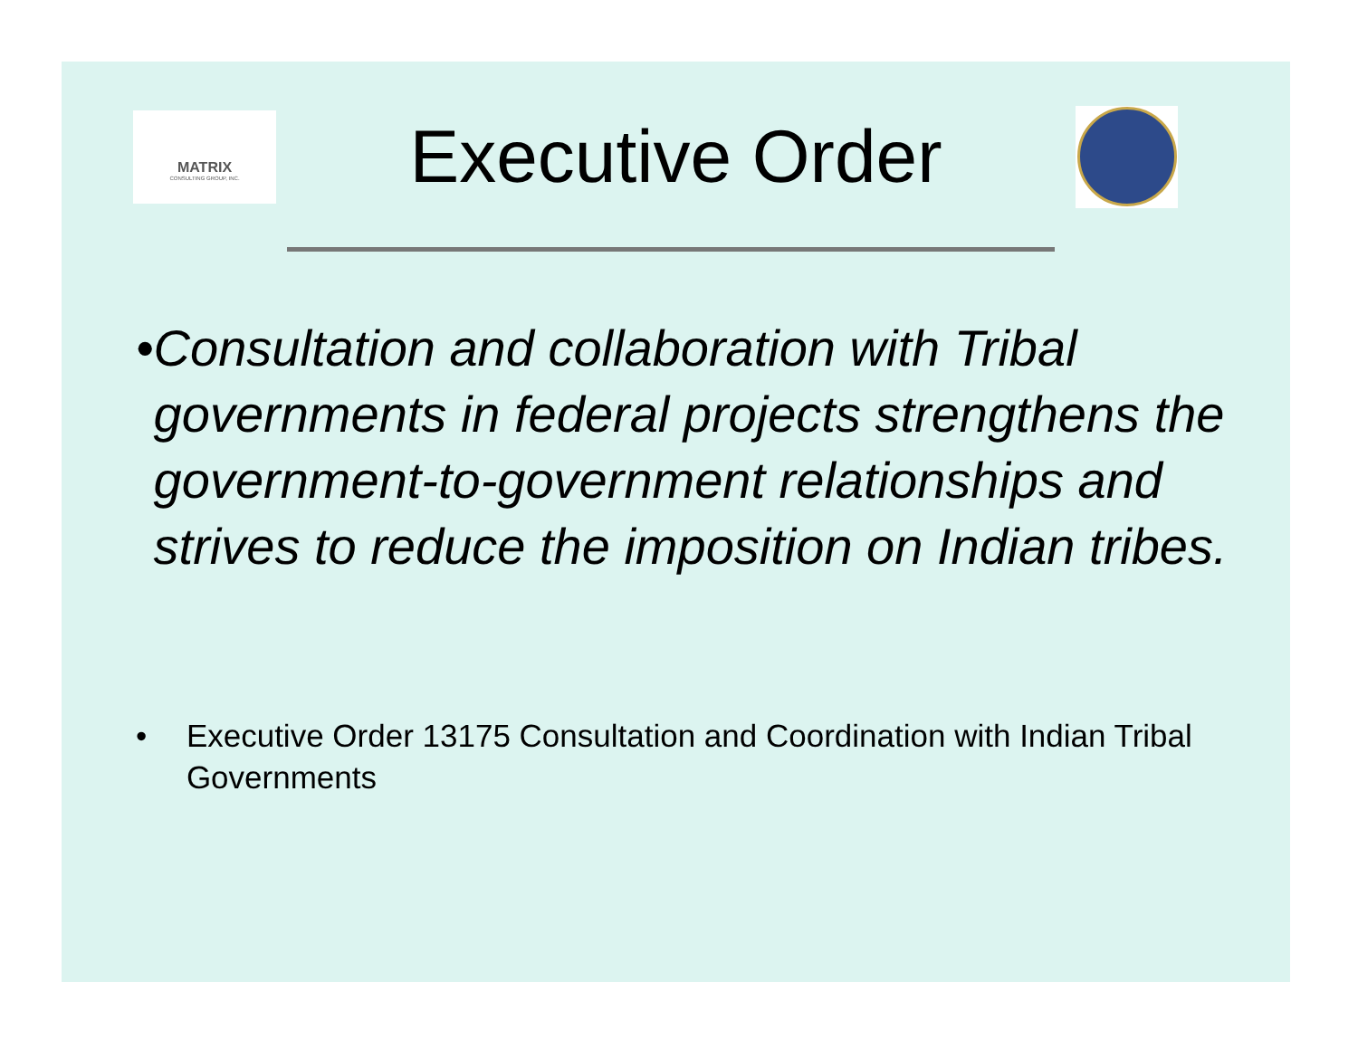MATRIX
CONSULTING GROUP, INC.
Executive Order
• Consultation and collaboration with Tribal governments in federal projects strengthens the government-to-government relationships and strives to reduce the imposition on Indian tribes.
• Executive Order 13175 Consultation and Coordination with Indian Tribal Governments